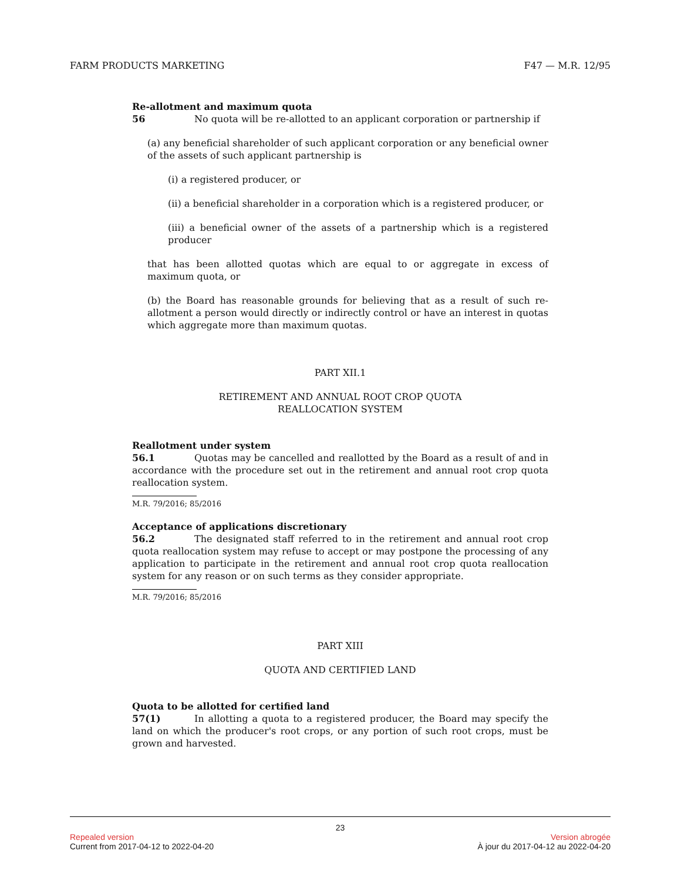FARM PRODUCTS MARKETING F47 — M.R. 12/95
Re-allotment and maximum quota
56 No quota will be re-allotted to an applicant corporation or partnership if
(a) any beneficial shareholder of such applicant corporation or any beneficial owner of the assets of such applicant partnership is
(i) a registered producer, or
(ii) a beneficial shareholder in a corporation which is a registered producer, or
(iii) a beneficial owner of the assets of a partnership which is a registered producer
that has been allotted quotas which are equal to or aggregate in excess of maximum quota, or
(b) the Board has reasonable grounds for believing that as a result of such re-allotment a person would directly or indirectly control or have an interest in quotas which aggregate more than maximum quotas.
PART XII.1
RETIREMENT AND ANNUAL ROOT CROP QUOTA
REALLOCATION SYSTEM
Reallotment under system
56.1 Quotas may be cancelled and reallotted by the Board as a result of and in accordance with the procedure set out in the retirement and annual root crop quota reallocation system.
M.R. 79/2016; 85/2016
Acceptance of applications discretionary
56.2 The designated staff referred to in the retirement and annual root crop quota reallocation system may refuse to accept or may postpone the processing of any application to participate in the retirement and annual root crop quota reallocation system for any reason or on such terms as they consider appropriate.
M.R. 79/2016; 85/2016
PART XIII
QUOTA AND CERTIFIED LAND
Quota to be allotted for certified land
57(1) In allotting a quota to a registered producer, the Board may specify the land on which the producer's root crops, or any portion of such root crops, must be grown and harvested.
23
Repealed version Version abrogée
Current from 2017-04-12 to 2022-04-20 À jour du 2017-04-12 au 2022-04-20